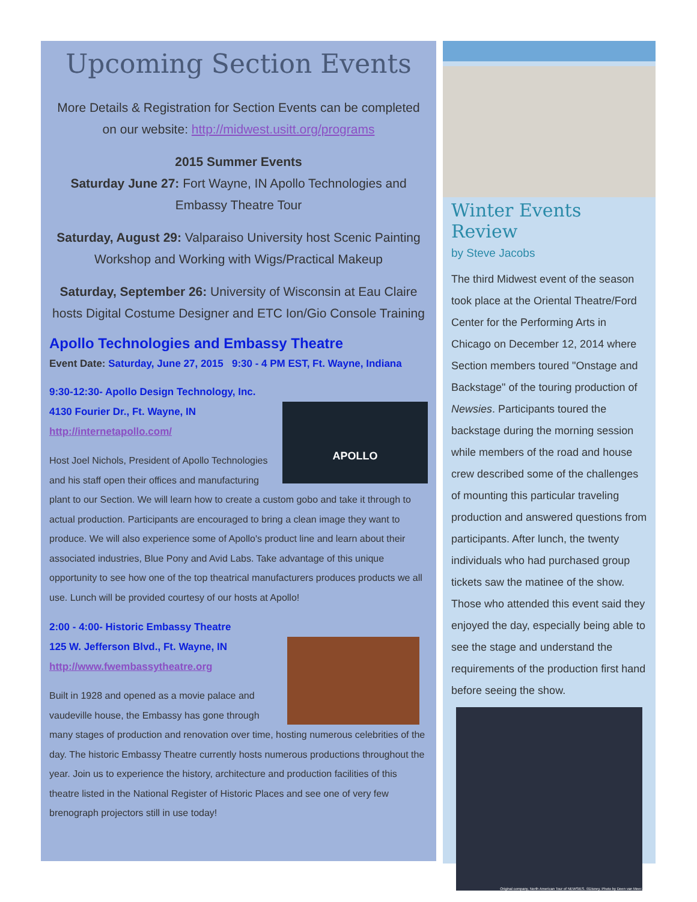Upcoming Section Events
More Details & Registration for Section Events can be completed on our website: http://midwest.usitt.org/programs
2015 Summer Events
Saturday June 27: Fort Wayne, IN Apollo Technologies and Embassy Theatre Tour
Saturday, August 29: Valparaiso University host Scenic Painting Workshop and Working with Wigs/Practical Makeup
Saturday, September 26: University of Wisconsin at Eau Claire hosts Digital Costume Designer and ETC Ion/Gio Console Training
Apollo Technologies and Embassy Theatre
Event Date: Saturday, June 27, 2015 9:30 - 4 PM EST, Ft. Wayne, Indiana
9:30-12:30- Apollo Design Technology, Inc.
APOLLO
4130 Fourier Dr., Ft. Wayne, IN
http://internetapollo.com/
Host Joel Nichols, President of Apollo Technologies and his staff open their offices and manufacturing plant to our Section. We will learn how to create a custom gobo and take it through to actual production. Participants are encouraged to bring a clean image they want to produce. We will also experience some of Apollo's product line and learn about their associated industries, Blue Pony and Avid Labs. Take advantage of this unique opportunity to see how one of the top theatrical manufacturers produces products we all use. Lunch will be provided courtesy of our hosts at Apollo!
2:00 - 4:00- Historic Embassy Theatre
125 W. Jefferson Blvd., Ft. Wayne, IN
http://www.fwembassytheatre.org
Built in 1928 and opened as a movie palace and vaudeville house, the Embassy has gone through many stages of production and renovation over time, hosting numerous celebrities of the day. The historic Embassy Theatre currently hosts numerous productions throughout the year. Join us to experience the history, architecture and production facilities of this theatre listed in the National Register of Historic Places and see one of very few brenograph projectors still in use today!
Winter Events Review
by Steve Jacobs
The third Midwest event of the season took place at the Oriental Theatre/Ford Center for the Performing Arts in Chicago on December 12, 2014 where Section members toured "Onstage and Backstage" of the touring production of Newsies. Participants toured the backstage during the morning session while members of the road and house crew described some of the challenges of mounting this particular traveling production and answered questions from participants. After lunch, the twenty individuals who had purchased group tickets saw the matinee of the show. Those who attended this event said they enjoyed the day, especially being able to see the stage and understand the requirements of the production first hand before seeing the show.
Original company, North American Tour of NEWSIES. ©Disney. Photo by Deen van Meer.